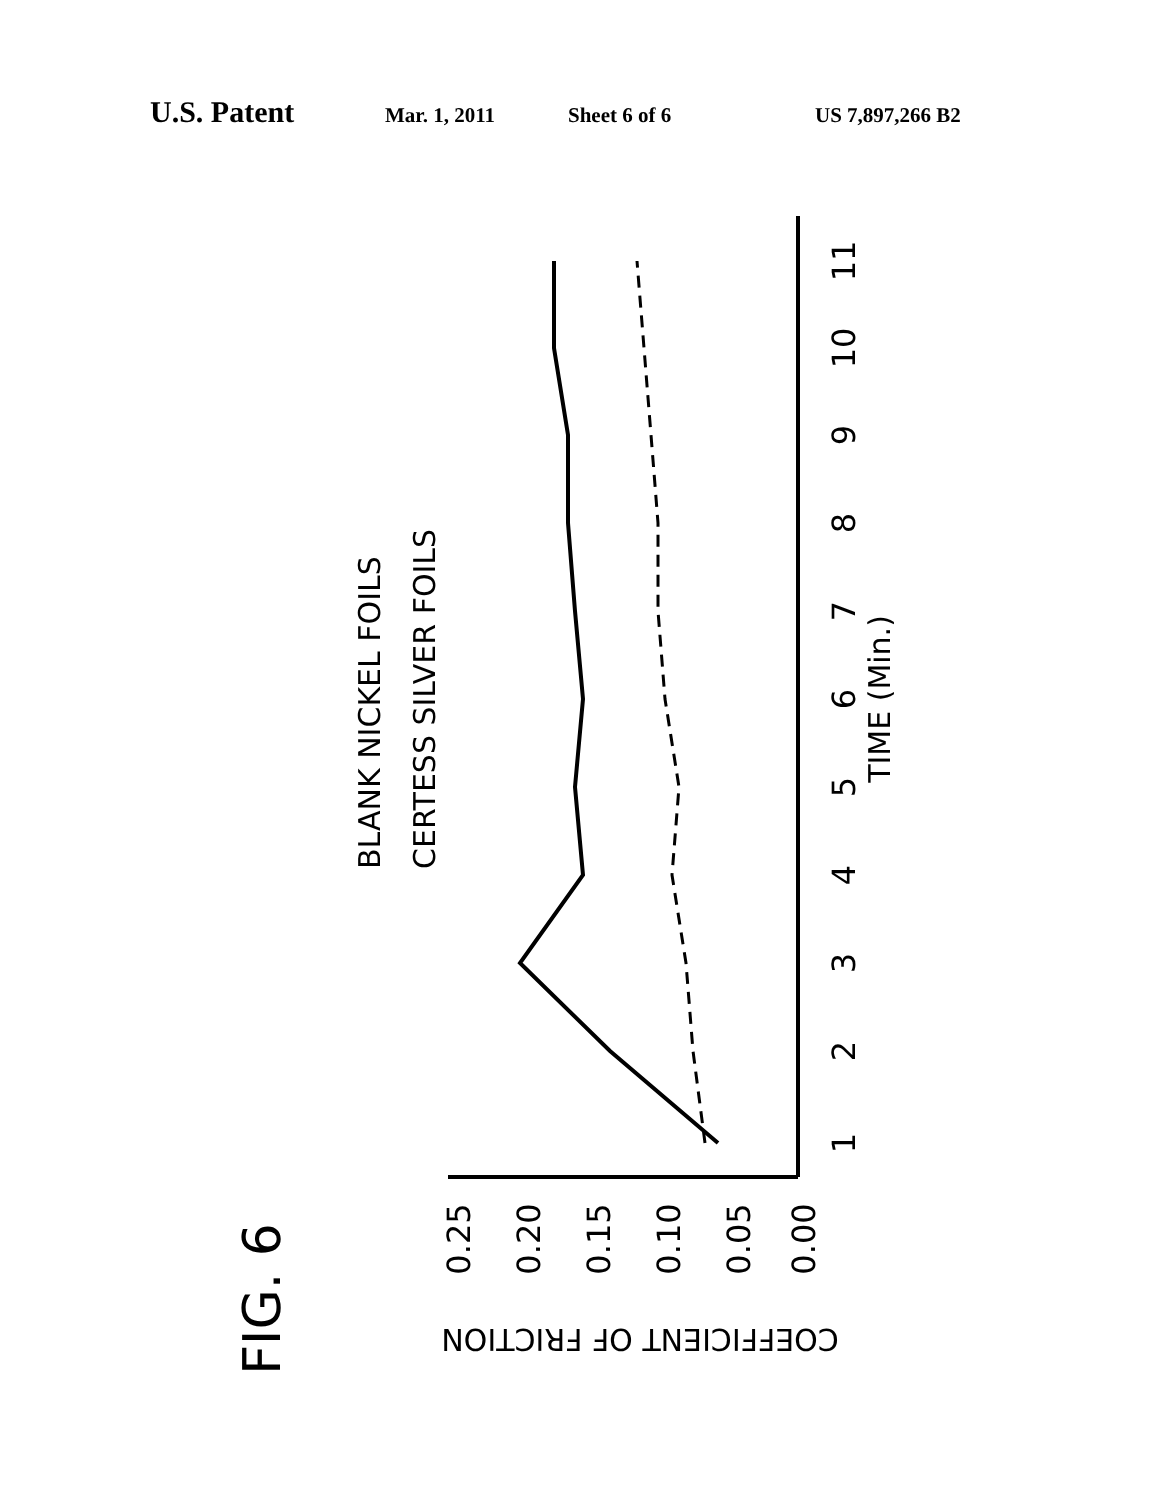U.S. Patent Mar. 1, 2011 Sheet 6 of 6 US 7,897,266 B2
FIG. 6
BLANK NICKEL FOILS
CERTESS SILVER FOILS
TIME (Min.)
1
2
3
4
5
6
7
8
9
10
11
0.25
0.20
0.15
0.10
0.05
0.00
COEFFICIENT OF FRICTION